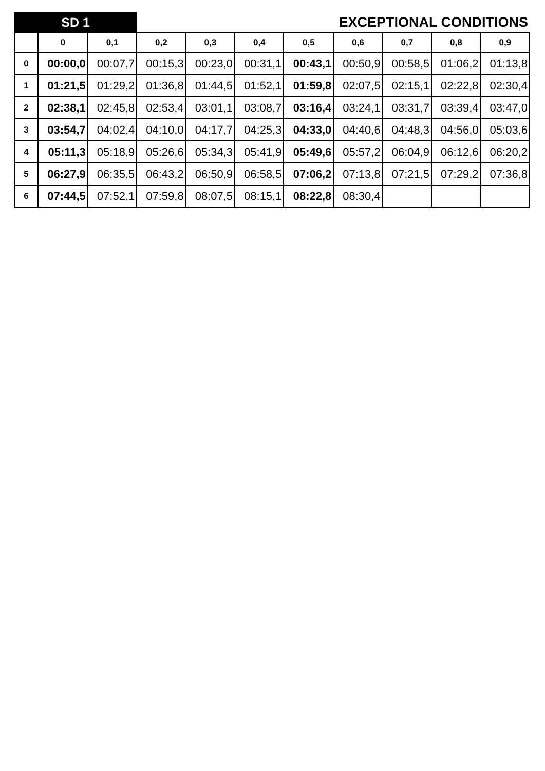| SD 1 | | | EXCEPTIONAL CONDITIONS | | | | | | | |
| | 0 | 0,1 | 0,2 | 0,3 | 0,4 | 0,5 | 0,6 | 0,7 | 0,8 | 0,9 |
| 0 | 00:00,0 | 00:07,7 | 00:15,3 | 00:23,0 | 00:31,1 | 00:43,1 | 00:50,9 | 00:58,5 | 01:06,2 | 01:13,8 |
| 1 | 01:21,5 | 01:29,2 | 01:36,8 | 01:44,5 | 01:52,1 | 01:59,8 | 02:07,5 | 02:15,1 | 02:22,8 | 02:30,4 |
| 2 | 02:38,1 | 02:45,8 | 02:53,4 | 03:01,1 | 03:08,7 | 03:16,4 | 03:24,1 | 03:31,7 | 03:39,4 | 03:47,0 |
| 3 | 03:54,7 | 04:02,4 | 04:10,0 | 04:17,7 | 04:25,3 | 04:33,0 | 04:40,6 | 04:48,3 | 04:56,0 | 05:03,6 |
| 4 | 05:11,3 | 05:18,9 | 05:26,6 | 05:34,3 | 05:41,9 | 05:49,6 | 05:57,2 | 06:04,9 | 06:12,6 | 06:20,2 |
| 5 | 06:27,9 | 06:35,5 | 06:43,2 | 06:50,9 | 06:58,5 | 07:06,2 | 07:13,8 | 07:21,5 | 07:29,2 | 07:36,8 |
| 6 | 07:44,5 | 07:52,1 | 07:59,8 | 08:07,5 | 08:15,1 | 08:22,8 | 08:30,4 | | | |